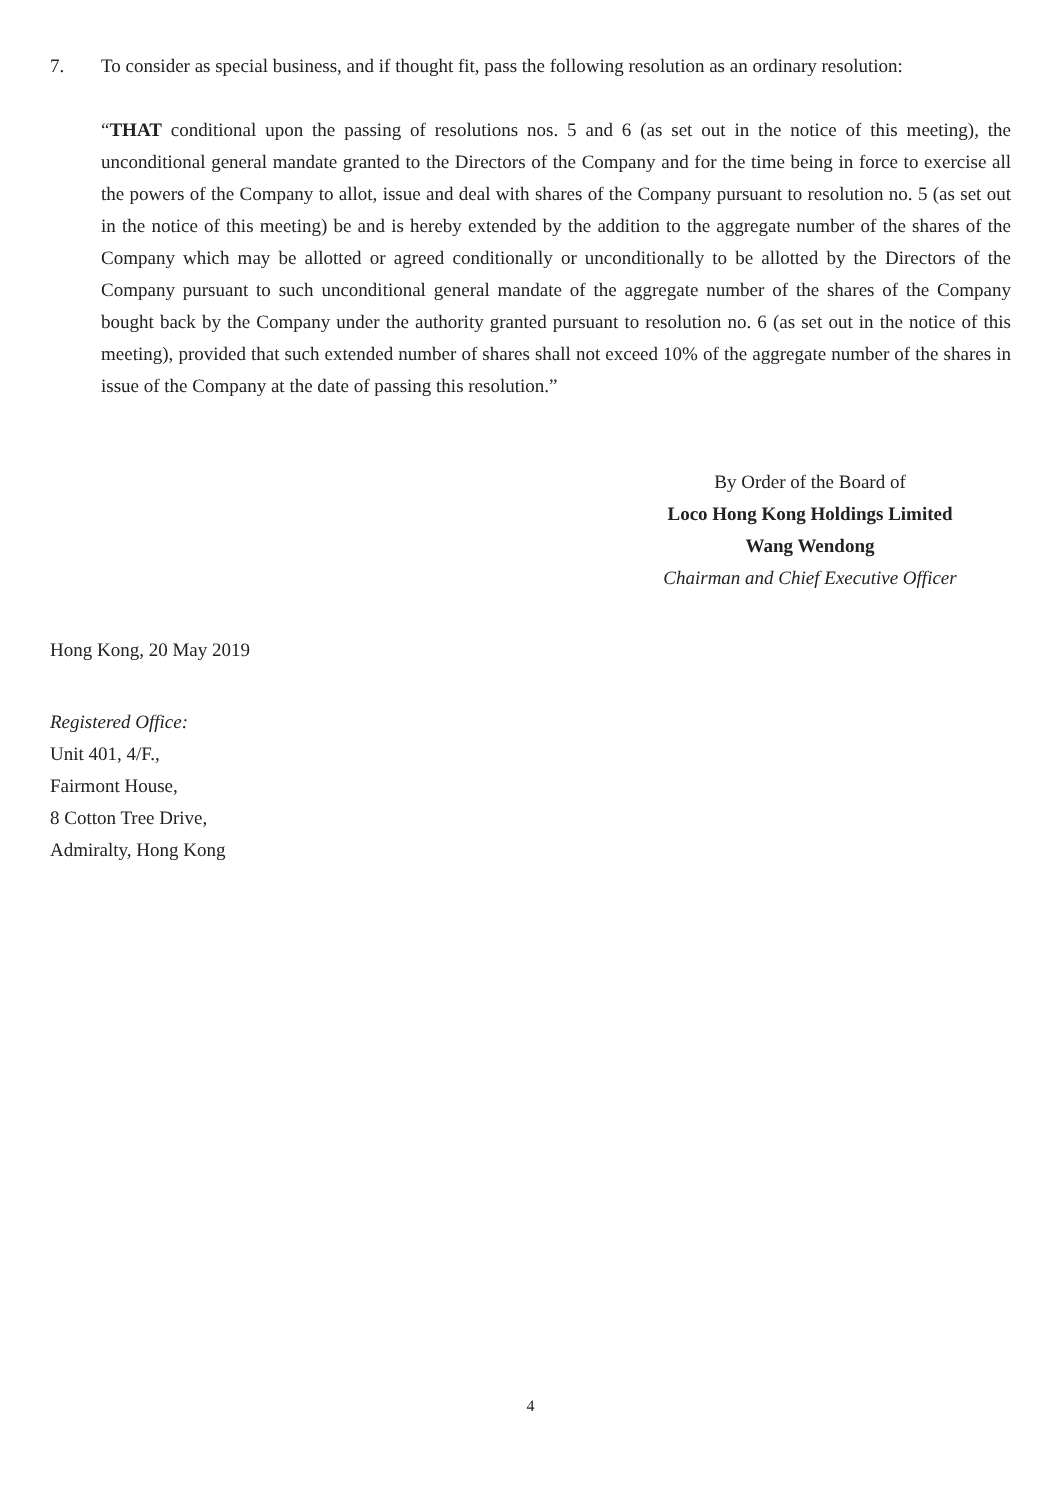7. To consider as special business, and if thought fit, pass the following resolution as an ordinary resolution:
“THAT conditional upon the passing of resolutions nos. 5 and 6 (as set out in the notice of this meeting), the unconditional general mandate granted to the Directors of the Company and for the time being in force to exercise all the powers of the Company to allot, issue and deal with shares of the Company pursuant to resolution no. 5 (as set out in the notice of this meeting) be and is hereby extended by the addition to the aggregate number of the shares of the Company which may be allotted or agreed conditionally or unconditionally to be allotted by the Directors of the Company pursuant to such unconditional general mandate of the aggregate number of the shares of the Company bought back by the Company under the authority granted pursuant to resolution no. 6 (as set out in the notice of this meeting), provided that such extended number of shares shall not exceed 10% of the aggregate number of the shares in issue of the Company at the date of passing this resolution.”
By Order of the Board of
Loco Hong Kong Holdings Limited
Wang Wendong
Chairman and Chief Executive Officer
Hong Kong, 20 May 2019
Registered Office:
Unit 401, 4/F.,
Fairmont House,
8 Cotton Tree Drive,
Admiralty, Hong Kong
4